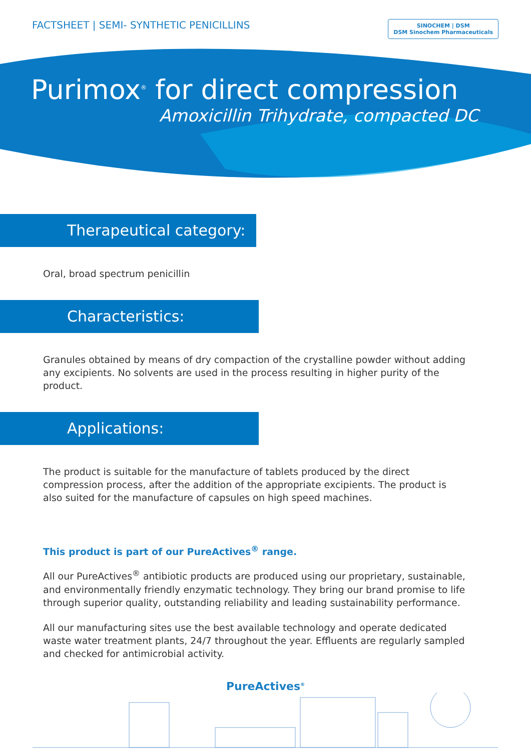FACTSHEET | SEMI- SYNTHETIC PENICILLINS
SINOCHEM | DSM
DSM Sinochem Pharmaceuticals
Purimox<sup>®</sup> for direct compression
Amoxicillin Trihydrate, compacted DC
Therapeutical category:
Oral, broad spectrum penicillin
Characteristics:
Granules obtained by means of dry compaction of the crystalline powder without adding any excipients. No solvents are used in the process resulting in higher purity of the product.
Applications:
The product is suitable for the manufacture of tablets produced by the direct compression process, after the addition of the appropriate excipients. The product is also suited for the manufacture of capsules on high speed machines.
This product is part of our PureActives<sup>®</sup> range.
All our PureActives<sup>®</sup> antibiotic products are produced using our proprietary, sustainable, and environmentally friendly enzymatic technology. They bring our brand promise to life through superior quality, outstanding reliability and leading sustainability performance.
All our manufacturing sites use the best available technology and operate dedicated waste water treatment plants, 24/7 throughout the year. Effluents are regularly sampled and checked for antimicrobial activity.
PureActives<sup>®</sup>